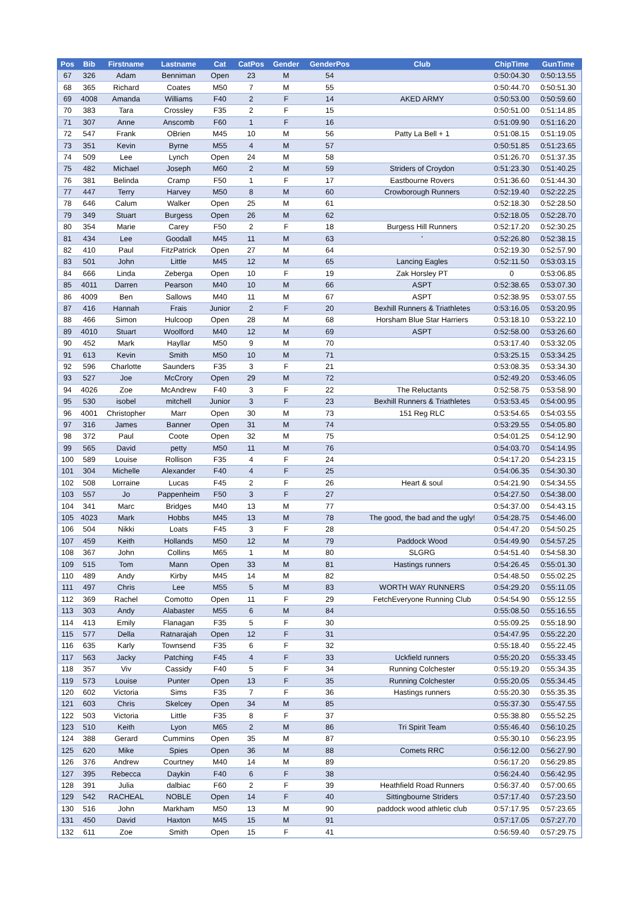| Pos | Bib | Firstname | Lastname | Cat | CatPos | Gender | GenderPos | Club | ChipTime | GunTime |
| --- | --- | --- | --- | --- | --- | --- | --- | --- | --- | --- |
| 67 | 326 | Adam | Benniman | Open | 23 | M | 54 | | 0:50:04.30 | 0:50:13.55 |
| 68 | 365 | Richard | Coates | M50 | 7 | M | 55 | | 0:50:44.70 | 0:50:51.30 |
| 69 | 4008 | Amanda | Williams | F40 | 2 | F | 14 | AKED ARMY | 0:50:53.00 | 0:50:59.60 |
| 70 | 383 | Tara | Crossley | F35 | 2 | F | 15 | | 0:50:51.00 | 0:51:14.85 |
| 71 | 307 | Anne | Anscomb | F60 | 1 | F | 16 | | 0:51:09.90 | 0:51:16.20 |
| 72 | 547 | Frank | OBrien | M45 | 10 | M | 56 | Patty La Bell + 1 | 0:51:08.15 | 0:51:19.05 |
| 73 | 351 | Kevin | Byrne | M55 | 4 | M | 57 | | 0:50:51.85 | 0:51:23.65 |
| 74 | 509 | Lee | Lynch | Open | 24 | M | 58 | | 0:51:26.70 | 0:51:37.35 |
| 75 | 482 | Michael | Joseph | M60 | 2 | M | 59 | Striders of Croydon | 0:51:23.30 | 0:51:40.25 |
| 76 | 381 | Belinda | Cramp | F50 | 1 | F | 17 | Eastbourne Rovers | 0:51:36.60 | 0:51:44.30 |
| 77 | 447 | Terry | Harvey | M50 | 8 | M | 60 | Crowborough Runners | 0:52:19.40 | 0:52:22.25 |
| 78 | 646 | Calum | Walker | Open | 25 | M | 61 | | 0:52:18.30 | 0:52:28.50 |
| 79 | 349 | Stuart | Burgess | Open | 26 | M | 62 | | 0:52:18.05 | 0:52:28.70 |
| 80 | 354 | Marie | Carey | F50 | 2 | F | 18 | Burgess Hill Runners | 0:52:17.20 | 0:52:30.25 |
| 81 | 434 | Lee | Goodall | M45 | 11 | M | 63 | ' | 0:52:26.80 | 0:52:38.15 |
| 82 | 410 | Paul | FitzPatrick | Open | 27 | M | 64 | | 0:52:19.30 | 0:52:57.90 |
| 83 | 501 | John | Little | M45 | 12 | M | 65 | Lancing Eagles | 0:52:11.50 | 0:53:03.15 |
| 84 | 666 | Linda | Zeberga | Open | 10 | F | 19 | Zak Horsley PT | 0 | 0:53:06.85 |
| 85 | 4011 | Darren | Pearson | M40 | 10 | M | 66 | ASPT | 0:52:38.65 | 0:53:07.30 |
| 86 | 4009 | Ben | Sallows | M40 | 11 | M | 67 | ASPT | 0:52:38.95 | 0:53:07.55 |
| 87 | 416 | Hannah | Frais | Junior | 2 | F | 20 | Bexhill Runners & Triathletes | 0:53:16.05 | 0:53:20.95 |
| 88 | 466 | Simon | Hulcoop | Open | 28 | M | 68 | Horsham Blue Star Harriers | 0:53:18.10 | 0:53:22.10 |
| 89 | 4010 | Stuart | Woolford | M40 | 12 | M | 69 | ASPT | 0:52:58.00 | 0:53:26.60 |
| 90 | 452 | Mark | Hayllar | M50 | 9 | M | 70 | | 0:53:17.40 | 0:53:32.05 |
| 91 | 613 | Kevin | Smith | M50 | 10 | M | 71 | | 0:53:25.15 | 0:53:34.25 |
| 92 | 596 | Charlotte | Saunders | F35 | 3 | F | 21 | | 0:53:08.35 | 0:53:34.30 |
| 93 | 527 | Joe | McCrory | Open | 29 | M | 72 | | 0:52:49.20 | 0:53:46.05 |
| 94 | 4026 | Zoe | McAndrew | F40 | 3 | F | 22 | The Reluctants | 0:52:58.75 | 0:53:58.90 |
| 95 | 530 | isobel | mitchell | Junior | 3 | F | 23 | Bexhill Runners & Triathletes | 0:53:53.45 | 0:54:00.95 |
| 96 | 4001 | Christopher | Marr | Open | 30 | M | 73 | 151 Reg RLC | 0:53:54.65 | 0:54:03.55 |
| 97 | 316 | James | Banner | Open | 31 | M | 74 | | 0:53:29.55 | 0:54:05.80 |
| 98 | 372 | Paul | Coote | Open | 32 | M | 75 | | 0:54:01.25 | 0:54:12.90 |
| 99 | 565 | David | petty | M50 | 11 | M | 76 | | 0:54:03.70 | 0:54:14.95 |
| 100 | 589 | Louise | Rollison | F35 | 4 | F | 24 | | 0:54:17.20 | 0:54:23.15 |
| 101 | 304 | Michelle | Alexander | F40 | 4 | F | 25 | | 0:54:06.35 | 0:54:30.30 |
| 102 | 508 | Lorraine | Lucas | F45 | 2 | F | 26 | Heart & soul | 0:54:21.90 | 0:54:34.55 |
| 103 | 557 | Jo | Pappenheim | F50 | 3 | F | 27 | | 0:54:27.50 | 0:54:38.00 |
| 104 | 341 | Marc | Bridges | M40 | 13 | M | 77 | | 0:54:37.00 | 0:54:43.15 |
| 105 | 4023 | Mark | Hobbs | M45 | 13 | M | 78 | The good, the bad and the ugly! | 0:54:28.75 | 0:54:46.00 |
| 106 | 504 | Nikki | Loats | F45 | 3 | F | 28 | | 0:54:47.20 | 0:54:50.25 |
| 107 | 459 | Keith | Hollands | M50 | 12 | M | 79 | Paddock Wood | 0:54:49.90 | 0:54:57.25 |
| 108 | 367 | John | Collins | M65 | 1 | M | 80 | SLGRG | 0:54:51.40 | 0:54:58.30 |
| 109 | 515 | Tom | Mann | Open | 33 | M | 81 | Hastings runners | 0:54:26.45 | 0:55:01.30 |
| 110 | 489 | Andy | Kirby | M45 | 14 | M | 82 | | 0:54:48.50 | 0:55:02.25 |
| 111 | 497 | Chris | Lee | M55 | 5 | M | 83 | WORTH WAY RUNNERS | 0:54:29.20 | 0:55:11.05 |
| 112 | 369 | Rachel | Comotto | Open | 11 | F | 29 | FetchEveryone Running Club | 0:54:54.90 | 0:55:12.55 |
| 113 | 303 | Andy | Alabaster | M55 | 6 | M | 84 | | 0:55:08.50 | 0:55:16.55 |
| 114 | 413 | Emily | Flanagan | F35 | 5 | F | 30 | | 0:55:09.25 | 0:55:18.90 |
| 115 | 577 | Della | Ratnarajah | Open | 12 | F | 31 | | 0:54:47.95 | 0:55:22.20 |
| 116 | 635 | Karly | Townsend | F35 | 6 | F | 32 | | 0:55:18.40 | 0:55:22.45 |
| 117 | 563 | Jacky | Patching | F45 | 4 | F | 33 | Uckfield runners | 0:55:20.20 | 0:55:33.45 |
| 118 | 357 | Viv | Cassidy | F40 | 5 | F | 34 | Running Colchester | 0:55:19.20 | 0:55:34.35 |
| 119 | 573 | Louise | Punter | Open | 13 | F | 35 | Running Colchester | 0:55:20.05 | 0:55:34.45 |
| 120 | 602 | Victoria | Sims | F35 | 7 | F | 36 | Hastings runners | 0:55:20.30 | 0:55:35.35 |
| 121 | 603 | Chris | Skelcey | Open | 34 | M | 85 | | 0:55:37.30 | 0:55:47.55 |
| 122 | 503 | Victoria | Little | F35 | 8 | F | 37 | | 0:55:38.80 | 0:55:52.25 |
| 123 | 510 | Keith | Lyon | M65 | 2 | M | 86 | Tri Spirit Team | 0:55:46.40 | 0:56:10.25 |
| 124 | 388 | Gerard | Cummins | Open | 35 | M | 87 | | 0:55:30.10 | 0:56:23.95 |
| 125 | 620 | Mike | Spies | Open | 36 | M | 88 | Comets RRC | 0:56:12.00 | 0:56:27.90 |
| 126 | 376 | Andrew | Courtney | M40 | 14 | M | 89 | | 0:56:17.20 | 0:56:29.85 |
| 127 | 395 | Rebecca | Daykin | F40 | 6 | F | 38 | | 0:56:24.40 | 0:56:42.95 |
| 128 | 391 | Julia | dalbiac | F60 | 2 | F | 39 | Heathfield Road Runners | 0:56:37.40 | 0:57:00.65 |
| 129 | 542 | RACHEAL | NOBLE | Open | 14 | F | 40 | Sittingbourne Striders | 0:57:17.40 | 0:57:23.50 |
| 130 | 516 | John | Markham | M50 | 13 | M | 90 | paddock wood athletic club | 0:57:17.95 | 0:57:23.65 |
| 131 | 450 | David | Haxton | M45 | 15 | M | 91 | | 0:57:17.05 | 0:57:27.70 |
| 132 | 611 | Zoe | Smith | Open | 15 | F | 41 | | 0:56:59.40 | 0:57:29.75 |